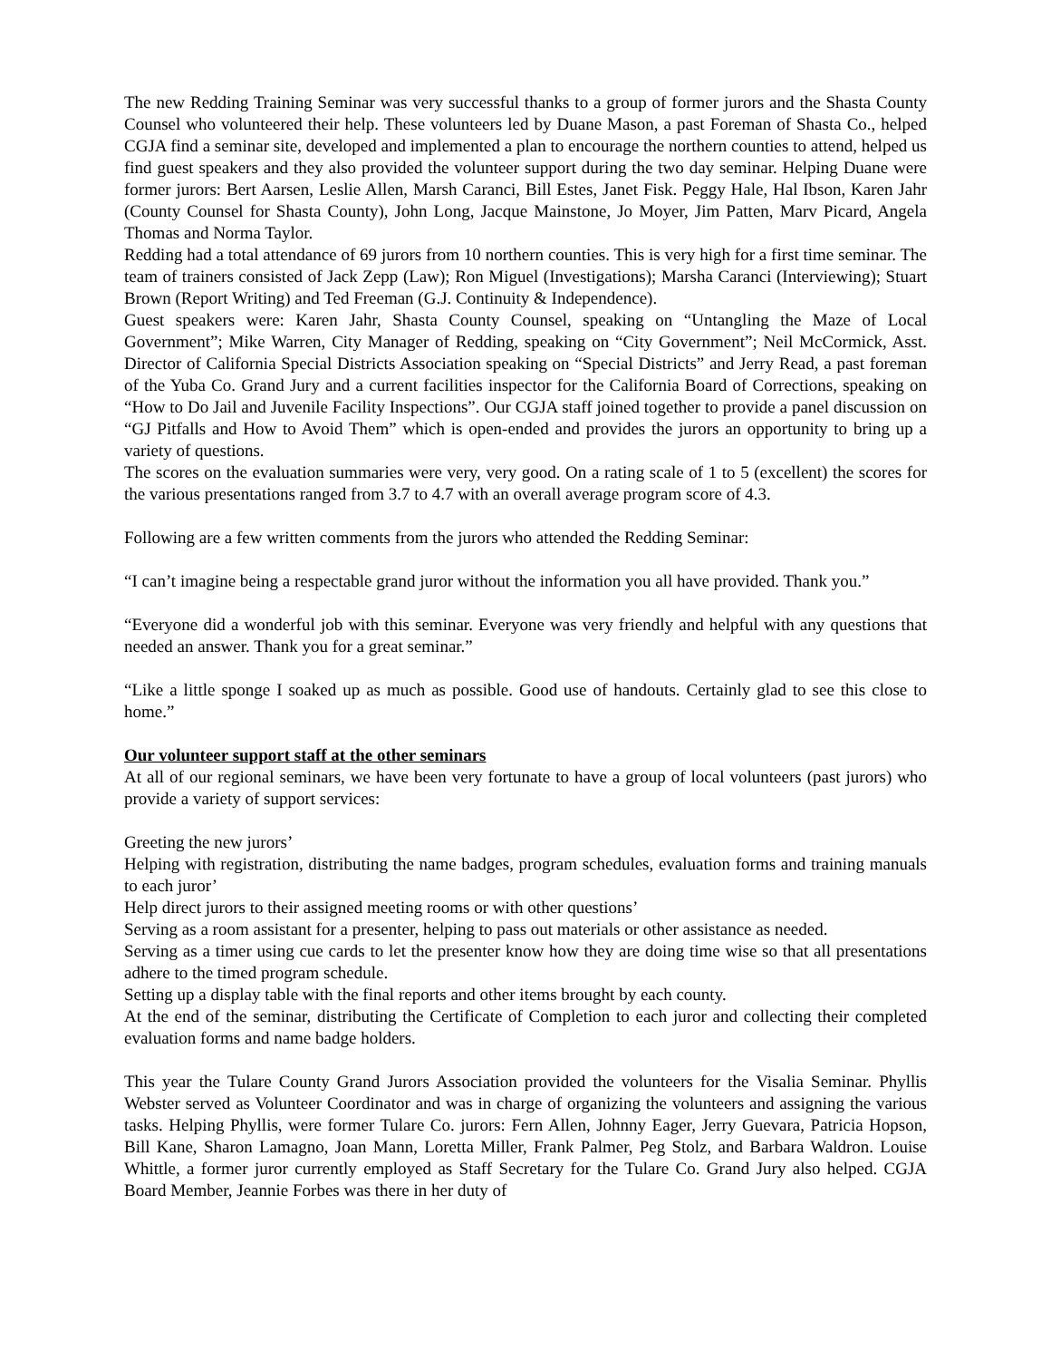The new Redding Training Seminar was very successful thanks to a group of former jurors and the Shasta County Counsel who volunteered their help. These volunteers led by Duane Mason, a past Foreman of Shasta Co., helped CGJA find a seminar site, developed and implemented a plan to encourage the northern counties to attend, helped us find guest speakers and they also provided the volunteer support during the two day seminar. Helping Duane were former jurors: Bert Aarsen, Leslie Allen, Marsh Caranci, Bill Estes, Janet Fisk. Peggy Hale, Hal Ibson, Karen Jahr (County Counsel for Shasta County), John Long, Jacque Mainstone, Jo Moyer, Jim Patten, Marv Picard, Angela Thomas and Norma Taylor.
Redding had a total attendance of 69 jurors from 10 northern counties. This is very high for a first time seminar. The team of trainers consisted of Jack Zepp (Law); Ron Miguel (Investigations); Marsha Caranci (Interviewing); Stuart Brown (Report Writing) and Ted Freeman (G.J. Continuity & Independence).
Guest speakers were: Karen Jahr, Shasta County Counsel, speaking on “Untangling the Maze of Local Government”; Mike Warren, City Manager of Redding, speaking on “City Government”; Neil McCormick, Asst. Director of California Special Districts Association speaking on “Special Districts” and Jerry Read, a past foreman of the Yuba Co. Grand Jury and a current facilities inspector for the California Board of Corrections, speaking on “How to Do Jail and Juvenile Facility Inspections”. Our CGJA staff joined together to provide a panel discussion on “GJ Pitfalls and How to Avoid Them” which is open-ended and provides the jurors an opportunity to bring up a variety of questions.
The scores on the evaluation summaries were very, very good. On a rating scale of 1 to 5 (excellent) the scores for the various presentations ranged from 3.7 to 4.7 with an overall average program score of 4.3.
Following are a few written comments from the jurors who attended the Redding Seminar:
“I can’t imagine being a respectable grand juror without the information you all have provided. Thank you.”
“Everyone did a wonderful job with this seminar. Everyone was very friendly and helpful with any questions that needed an answer. Thank you for a great seminar.”
“Like a little sponge I soaked up as much as possible. Good use of handouts. Certainly glad to see this close to home.”
Our volunteer support staff at the other seminars
At all of our regional seminars, we have been very fortunate to have a group of local volunteers (past jurors) who provide a variety of support services:
Greeting the new jurors’
Helping with registration, distributing the name badges, program schedules, evaluation forms and training manuals to each juror’
Help direct jurors to their assigned meeting rooms or with other questions’
Serving as a room assistant for a presenter, helping to pass out materials or other assistance as needed.
Serving as a timer using cue cards to let the presenter know how they are doing time wise so that all presentations adhere to the timed program schedule.
Setting up a display table with the final reports and other items brought by each county.
At the end of the seminar, distributing the Certificate of Completion to each juror and collecting their completed evaluation forms and name badge holders.
This year the Tulare County Grand Jurors Association provided the volunteers for the Visalia Seminar. Phyllis Webster served as Volunteer Coordinator and was in charge of organizing the volunteers and assigning the various tasks. Helping Phyllis, were former Tulare Co. jurors: Fern Allen, Johnny Eager, Jerry Guevara, Patricia Hopson, Bill Kane, Sharon Lamagno, Joan Mann, Loretta Miller, Frank Palmer, Peg Stolz, and Barbara Waldron. Louise Whittle, a former juror currently employed as Staff Secretary for the Tulare Co. Grand Jury also helped. CGJA Board Member, Jeannie Forbes was there in her duty of